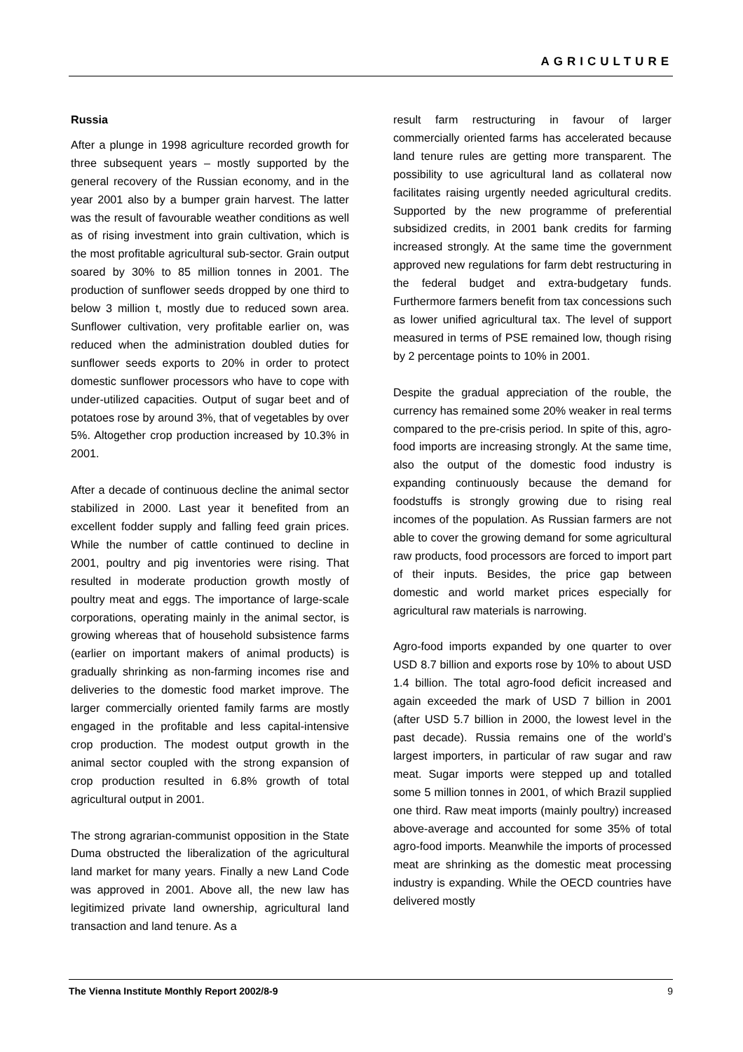AGRICULTURE
Russia
After a plunge in 1998 agriculture recorded growth for three subsequent years – mostly supported by the general recovery of the Russian economy, and in the year 2001 also by a bumper grain harvest. The latter was the result of favourable weather conditions as well as of rising investment into grain cultivation, which is the most profitable agricultural sub-sector. Grain output soared by 30% to 85 million tonnes in 2001. The production of sunflower seeds dropped by one third to below 3 million t, mostly due to reduced sown area. Sunflower cultivation, very profitable earlier on, was reduced when the administration doubled duties for sunflower seeds exports to 20% in order to protect domestic sunflower processors who have to cope with under-utilized capacities. Output of sugar beet and of potatoes rose by around 3%, that of vegetables by over 5%. Altogether crop production increased by 10.3% in 2001.
After a decade of continuous decline the animal sector stabilized in 2000. Last year it benefited from an excellent fodder supply and falling feed grain prices. While the number of cattle continued to decline in 2001, poultry and pig inventories were rising. That resulted in moderate production growth mostly of poultry meat and eggs. The importance of large-scale corporations, operating mainly in the animal sector, is growing whereas that of household subsistence farms (earlier on important makers of animal products) is gradually shrinking as non-farming incomes rise and deliveries to the domestic food market improve. The larger commercially oriented family farms are mostly engaged in the profitable and less capital-intensive crop production. The modest output growth in the animal sector coupled with the strong expansion of crop production resulted in 6.8% growth of total agricultural output in 2001.
The strong agrarian-communist opposition in the State Duma obstructed the liberalization of the agricultural land market for many years. Finally a new Land Code was approved in 2001. Above all, the new law has legitimized private land ownership, agricultural land transaction and land tenure. As a
result farm restructuring in favour of larger commercially oriented farms has accelerated because land tenure rules are getting more transparent. The possibility to use agricultural land as collateral now facilitates raising urgently needed agricultural credits. Supported by the new programme of preferential subsidized credits, in 2001 bank credits for farming increased strongly. At the same time the government approved new regulations for farm debt restructuring in the federal budget and extra-budgetary funds. Furthermore farmers benefit from tax concessions such as lower unified agricultural tax. The level of support measured in terms of PSE remained low, though rising by 2 percentage points to 10% in 2001.
Despite the gradual appreciation of the rouble, the currency has remained some 20% weaker in real terms compared to the pre-crisis period. In spite of this, agro-food imports are increasing strongly. At the same time, also the output of the domestic food industry is expanding continuously because the demand for foodstuffs is strongly growing due to rising real incomes of the population. As Russian farmers are not able to cover the growing demand for some agricultural raw products, food processors are forced to import part of their inputs. Besides, the price gap between domestic and world market prices especially for agricultural raw materials is narrowing.
Agro-food imports expanded by one quarter to over USD 8.7 billion and exports rose by 10% to about USD 1.4 billion. The total agro-food deficit increased and again exceeded the mark of USD 7 billion in 2001 (after USD 5.7 billion in 2000, the lowest level in the past decade). Russia remains one of the world’s largest importers, in particular of raw sugar and raw meat. Sugar imports were stepped up and totalled some 5 million tonnes in 2001, of which Brazil supplied one third. Raw meat imports (mainly poultry) increased above-average and accounted for some 35% of total agro-food imports. Meanwhile the imports of processed meat are shrinking as the domestic meat processing industry is expanding. While the OECD countries have delivered mostly
The Vienna Institute Monthly Report 2002/8-9 9